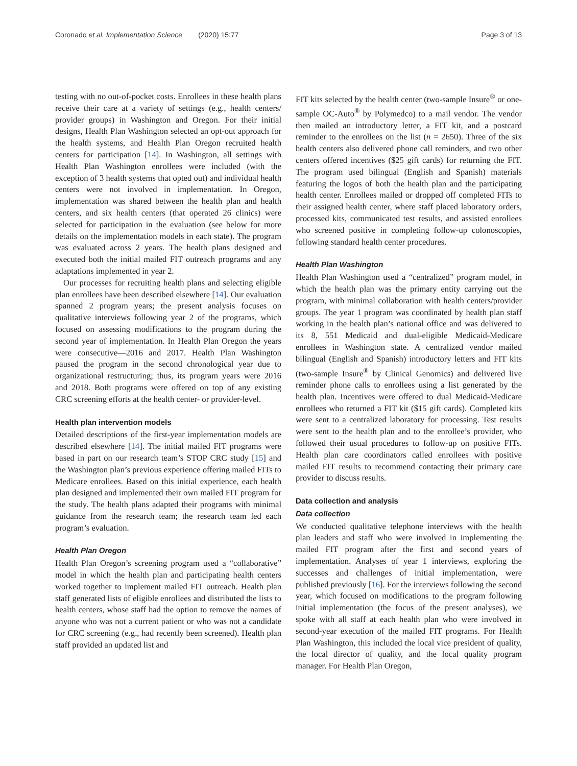Coronado et al. Implementation Science (2020) 15:77 Page 3 of 13
testing with no out-of-pocket costs. Enrollees in these health plans receive their care at a variety of settings (e.g., health centers/ provider groups) in Washington and Oregon. For their initial designs, Health Plan Washington selected an opt-out approach for the health systems, and Health Plan Oregon recruited health centers for participation [14]. In Washington, all settings with Health Plan Washington enrollees were included (with the exception of 3 health systems that opted out) and individual health centers were not involved in implementation. In Oregon, implementation was shared between the health plan and health centers, and six health centers (that operated 26 clinics) were selected for participation in the evaluation (see below for more details on the implementation models in each state). The program was evaluated across 2 years. The health plans designed and executed both the initial mailed FIT outreach programs and any adaptations implemented in year 2.
Our processes for recruiting health plans and selecting eligible plan enrollees have been described elsewhere [14]. Our evaluation spanned 2 program years; the present analysis focuses on qualitative interviews following year 2 of the programs, which focused on assessing modifications to the program during the second year of implementation. In Health Plan Oregon the years were consecutive—2016 and 2017. Health Plan Washington paused the program in the second chronological year due to organizational restructuring; thus, its program years were 2016 and 2018. Both programs were offered on top of any existing CRC screening efforts at the health center- or provider-level.
Health plan intervention models
Detailed descriptions of the first-year implementation models are described elsewhere [14]. The initial mailed FIT programs were based in part on our research team’s STOP CRC study [15] and the Washington plan’s previous experience offering mailed FITs to Medicare enrollees. Based on this initial experience, each health plan designed and implemented their own mailed FIT program for the study. The health plans adapted their programs with minimal guidance from the research team; the research team led each program’s evaluation.
Health Plan Oregon
Health Plan Oregon’s screening program used a “collaborative” model in which the health plan and participating health centers worked together to implement mailed FIT outreach. Health plan staff generated lists of eligible enrollees and distributed the lists to health centers, whose staff had the option to remove the names of anyone who was not a current patient or who was not a candidate for CRC screening (e.g., had recently been screened). Health plan staff provided an updated list and
FIT kits selected by the health center (two-sample Insure<sup>®</sup> or one-sample OC-Auto<sup>®</sup> by Polymedco) to a mail vendor. The vendor then mailed an introductory letter, a FIT kit, and a postcard reminder to the enrollees on the list (n = 2650). Three of the six health centers also delivered phone call reminders, and two other centers offered incentives ($25 gift cards) for returning the FIT. The program used bilingual (English and Spanish) materials featuring the logos of both the health plan and the participating health center. Enrollees mailed or dropped off completed FITs to their assigned health center, where staff placed laboratory orders, processed kits, communicated test results, and assisted enrollees who screened positive in completing follow-up colonoscopies, following standard health center procedures.
Health Plan Washington
Health Plan Washington used a “centralized” program model, in which the health plan was the primary entity carrying out the program, with minimal collaboration with health centers/provider groups. The year 1 program was coordinated by health plan staff working in the health plan’s national office and was delivered to its 8, 551 Medicaid and dual-eligible Medicaid-Medicare enrollees in Washington state. A centralized vendor mailed bilingual (English and Spanish) introductory letters and FIT kits (two-sample Insure<sup>®</sup> by Clinical Genomics) and delivered live reminder phone calls to enrollees using a list generated by the health plan. Incentives were offered to dual Medicaid-Medicare enrollees who returned a FIT kit ($15 gift cards). Completed kits were sent to a centralized laboratory for processing. Test results were sent to the health plan and to the enrollee’s provider, who followed their usual procedures to follow-up on positive FITs. Health plan care coordinators called enrollees with positive mailed FIT results to recommend contacting their primary care provider to discuss results.
Data collection and analysis
Data collection
We conducted qualitative telephone interviews with the health plan leaders and staff who were involved in implementing the mailed FIT program after the first and second years of implementation. Analyses of year 1 interviews, exploring the successes and challenges of initial implementation, were published previously [16]. For the interviews following the second year, which focused on modifications to the program following initial implementation (the focus of the present analyses), we spoke with all staff at each health plan who were involved in second-year execution of the mailed FIT programs. For Health Plan Washington, this included the local vice president of quality, the local director of quality, and the local quality program manager. For Health Plan Oregon,